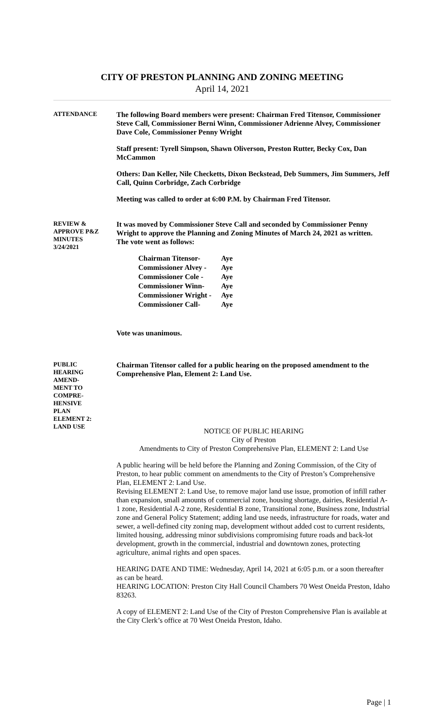CITY OF PRESTON PLANNING AND ZONING MEETING
April 14, 2021
ATTENDANCE
The following Board members were present: Chairman Fred Titensor, Commissioner Steve Call, Commissioner Berni Winn, Commissioner Adrienne Alvey, Commissioner Dave Cole, Commissioner Penny Wright
Staff present: Tyrell Simpson, Shawn Oliverson, Preston Rutter, Becky Cox, Dan McCammon
Others: Dan Keller, Nile Checketts, Dixon Beckstead, Deb Summers, Jim Summers, Jeff Call, Quinn Corbridge, Zach Corbridge
Meeting was called to order at 6:00 P.M. by Chairman Fred Titensor.
REVIEW &
APPROVE P&Z
MINUTES
3/24/2021
It was moved by Commissioner Steve Call and seconded by Commissioner Penny Wright to approve the Planning and Zoning Minutes of March 24, 2021 as written.
The vote went as follows:
| Chairman Titensor- | Aye |
| Commissioner Alvey - | Aye |
| Commissioner Cole - | Aye |
| Commissioner Winn- | Aye |
| Commissioner Wright - | Aye |
| Commissioner Call- | Aye |
Vote was unanimous.
PUBLIC
HEARING
AMEND-
MENT TO
COMPRE-
HENSIVE
PLAN
ELEMENT 2:
LAND USE
Chairman Titensor called for a public hearing on the proposed amendment to the Comprehensive Plan, Element 2: Land Use.
NOTICE OF PUBLIC HEARING
City of Preston
Amendments to City of Preston Comprehensive Plan, ELEMENT 2: Land Use
A public hearing will be held before the Planning and Zoning Commission, of the City of Preston, to hear public comment on amendments to the City of Preston’s Comprehensive Plan, ELEMENT 2: Land Use.
Revising ELEMENT 2: Land Use, to remove major land use issue, promotion of infill rather than expansion, small amounts of commercial zone, housing shortage, dairies, Residential A-1 zone, Residential A-2 zone, Residential B zone, Transitional zone, Business zone, Industrial zone and General Policy Statement; adding land use needs, infrastructure for roads, water and sewer, a well-defined city zoning map, development without added cost to current residents, limited housing, addressing minor subdivisions compromising future roads and back-lot development, growth in the commercial, industrial and downtown zones, protecting agriculture, animal rights and open spaces.
HEARING DATE AND TIME: Wednesday, April 14, 2021 at 6:05 p.m. or a soon thereafter as can be heard.
HEARING LOCATION: Preston City Hall Council Chambers 70 West Oneida Preston, Idaho 83263.
A copy of ELEMENT 2: Land Use of the City of Preston Comprehensive Plan is available at the City Clerk’s office at 70 West Oneida Preston, Idaho.
Page | 1